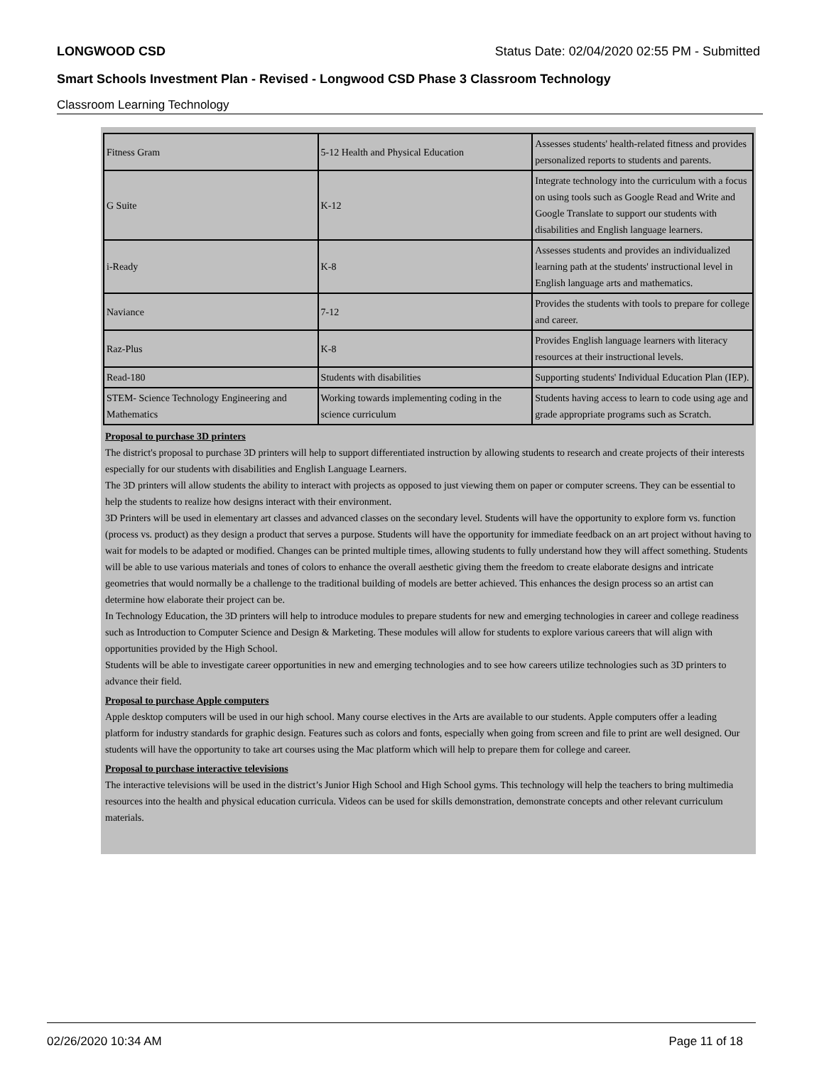LONGWOOD CSD Status Date: 02/04/2020 02:55 PM - Submitted
Smart Schools Investment Plan - Revised - Longwood CSD Phase 3 Classroom Technology
Classroom Learning Technology
| Fitness Gram | 5-12 Health and Physical Education | Assesses students' health-related fitness and provides personalized reports to students and parents. |
| G Suite | K-12 | Integrate technology into the curriculum with a focus on using tools such as Google Read and Write and Google Translate to support our students with disabilities and English language learners. |
| i-Ready | K-8 | Assesses students and provides an individualized learning path at the students' instructional level in English language arts and mathematics. |
| Naviance | 7-12 | Provides the students with tools to prepare for college and career. |
| Raz-Plus | K-8 | Provides English language learners with literacy resources at their instructional levels. |
| Read-180 | Students with disabilities | Supporting students' Individual Education Plan (IEP). |
| STEM- Science Technology Engineering and Mathematics | Working towards implementing coding in the science curriculum | Students having access to learn to code using age and grade appropriate programs such as Scratch. |
Proposal to purchase 3D printers
The district's proposal to purchase 3D printers will help to support differentiated instruction by allowing students to research and create projects of their interests especially for our students with disabilities and English Language Learners.
The 3D printers will allow students the ability to interact with projects as opposed to just viewing them on paper or computer screens. They can be essential to help the students to realize how designs interact with their environment.
3D Printers will be used in elementary art classes and advanced classes on the secondary level. Students will have the opportunity to explore form vs. function (process vs. product) as they design a product that serves a purpose. Students will have the opportunity for immediate feedback on an art project without having to wait for models to be adapted or modified. Changes can be printed multiple times, allowing students to fully understand how they will affect something. Students will be able to use various materials and tones of colors to enhance the overall aesthetic giving them the freedom to create elaborate designs and intricate geometries that would normally be a challenge to the traditional building of models are better achieved. This enhances the design process so an artist can determine how elaborate their project can be.
In Technology Education, the 3D printers will help to introduce modules to prepare students for new and emerging technologies in career and college readiness such as Introduction to Computer Science and Design & Marketing. These modules will allow for students to explore various careers that will align with opportunities provided by the High School.
Students will be able to investigate career opportunities in new and emerging technologies and to see how careers utilize technologies such as 3D printers to advance their field.
Proposal to purchase Apple computers
Apple desktop computers will be used in our high school. Many course electives in the Arts are available to our students. Apple computers offer a leading platform for industry standards for graphic design. Features such as colors and fonts, especially when going from screen and file to print are well designed. Our students will have the opportunity to take art courses using the Mac platform which will help to prepare them for college and career.
Proposal to purchase interactive televisions
The interactive televisions will be used in the district’s Junior High School and High School gyms. This technology will help the teachers to bring multimedia resources into the health and physical education curricula. Videos can be used for skills demonstration, demonstrate concepts and other relevant curriculum materials.
02/26/2020 10:34 AM Page 11 of 18